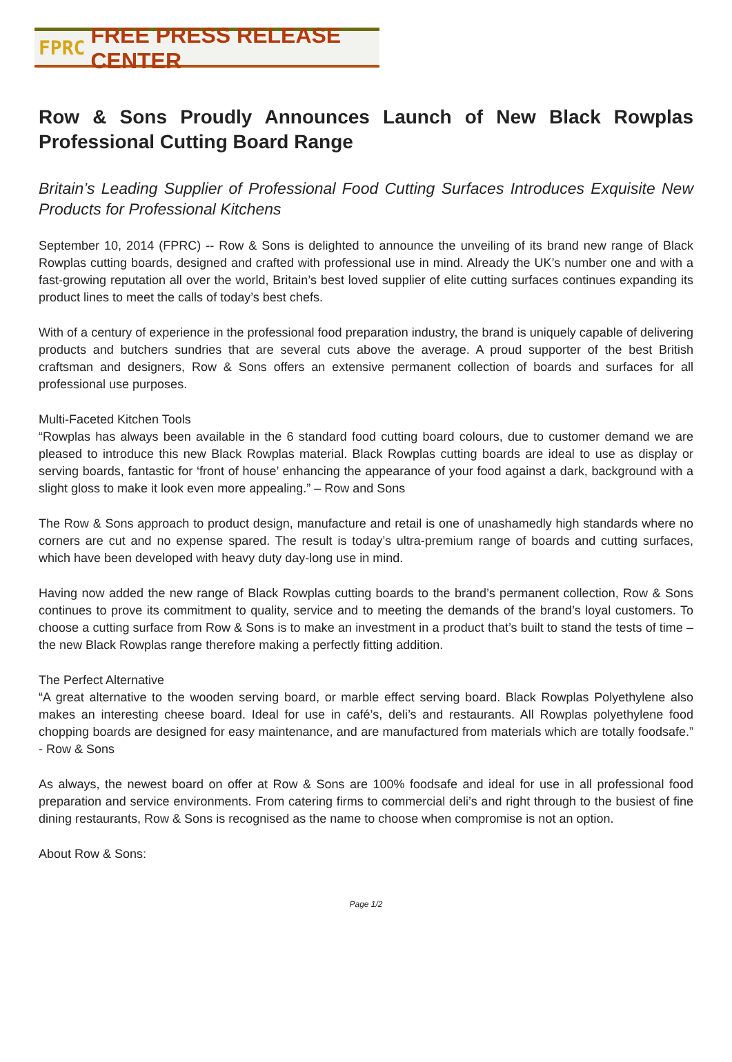FPRC FREE PRESS RELEASE CENTER
Row & Sons Proudly Announces Launch of New Black Rowplas Professional Cutting Board Range
Britain’s Leading Supplier of Professional Food Cutting Surfaces Introduces Exquisite New Products for Professional Kitchens
September 10, 2014 (FPRC) -- Row & Sons is delighted to announce the unveiling of its brand new range of Black Rowplas cutting boards, designed and crafted with professional use in mind. Already the UK’s number one and with a fast-growing reputation all over the world, Britain’s best loved supplier of elite cutting surfaces continues expanding its product lines to meet the calls of today’s best chefs.
With of a century of experience in the professional food preparation industry, the brand is uniquely capable of delivering products and butchers sundries that are several cuts above the average. A proud supporter of the best British craftsman and designers, Row & Sons offers an extensive permanent collection of boards and surfaces for all professional use purposes.
Multi-Faceted Kitchen Tools
“Rowplas has always been available in the 6 standard food cutting board colours, due to customer demand we are pleased to introduce this new Black Rowplas material. Black Rowplas cutting boards are ideal to use as display or serving boards, fantastic for ‘front of house’ enhancing the appearance of your food against a dark, background with a slight gloss to make it look even more appealing.” – Row and Sons
The Row & Sons approach to product design, manufacture and retail is one of unashamedly high standards where no corners are cut and no expense spared. The result is today’s ultra-premium range of boards and cutting surfaces, which have been developed with heavy duty day-long use in mind.
Having now added the new range of Black Rowplas cutting boards to the brand’s permanent collection, Row & Sons continues to prove its commitment to quality, service and to meeting the demands of the brand’s loyal customers. To choose a cutting surface from Row & Sons is to make an investment in a product that’s built to stand the tests of time – the new Black Rowplas range therefore making a perfectly fitting addition.
The Perfect Alternative
“A great alternative to the wooden serving board, or marble effect serving board. Black Rowplas Polyethylene also makes an interesting cheese board. Ideal for use in café’s, deli’s and restaurants. All Rowplas polyethylene food chopping boards are designed for easy maintenance, and are manufactured from materials which are totally foodsafe.” - Row & Sons
As always, the newest board on offer at Row & Sons are 100% foodsafe and ideal for use in all professional food preparation and service environments. From catering firms to commercial deli’s and right through to the busiest of fine dining restaurants, Row & Sons is recognised as the name to choose when compromise is not an option.
About Row & Sons:
Page 1/2